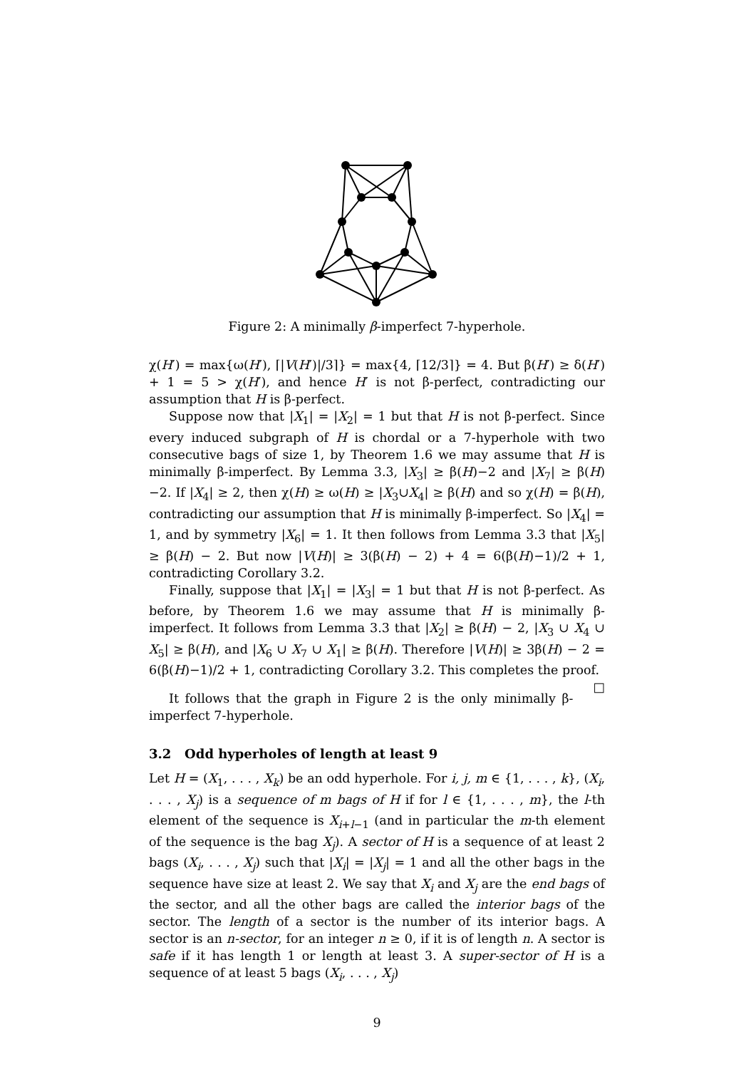Figure 2: A minimally β-imperfect 7-hyperhole.
χ(H′) = max{ω(H′), ⌈|V(H′)|/3⌉} = max{4, ⌈12/3⌉} = 4. But β(H′) ≥ δ(H′) + 1 = 5 > χ(H′), and hence H′ is not β-perfect, contradicting our assumption that H is β-perfect.
Suppose now that |X<sub>1</sub>| = |X<sub>2</sub>| = 1 but that H is not β-perfect. Since every induced subgraph of H is chordal or a 7-hyperhole with two consecutive bags of size 1, by Theorem 1.6 we may assume that H is minimally β-imperfect. By Lemma 3.3, |X<sub>3</sub>| ≥ β(H)−2 and |X<sub>7</sub>| ≥ β(H)−2. If |X<sub>4</sub>| ≥ 2, then χ(H) ≥ ω(H) ≥ |X<sub>3</sub>∪X<sub>4</sub>| ≥ β(H) and so χ(H) = β(H), contradicting our assumption that H is minimally β-imperfect. So |X<sub>4</sub>| = 1, and by symmetry |X<sub>6</sub>| = 1. It then follows from Lemma 3.3 that |X<sub>5</sub>| ≥ β(H) − 2. But now |V(H)| ≥ 3(β(H) − 2) + 4 = 6(β(H)−1)/2 + 1, contradicting Corollary 3.2.
Finally, suppose that |X<sub>1</sub>| = |X<sub>3</sub>| = 1 but that H is not β-perfect. As before, by Theorem 1.6 we may assume that H is minimally β-imperfect. It follows from Lemma 3.3 that |X<sub>2</sub>| ≥ β(H) − 2, |X<sub>3</sub> ∪ X<sub>4</sub> ∪ X<sub>5</sub>| ≥ β(H), and |X<sub>6</sub> ∪ X<sub>7</sub> ∪ X<sub>1</sub>| ≥ β(H). Therefore |V(H)| ≥ 3β(H) − 2 = 6(β(H)−1)/2 + 1, contradicting Corollary 3.2. This completes the proof. □
It follows that the graph in Figure 2 is the only minimally β-imperfect 7-hyperhole.
3.2 Odd hyperholes of length at least 9
Let H = (X<sub>1</sub>, . . . , X<sub>k</sub>) be an odd hyperhole. For i, j, m ∈ {1, . . . , k}, (X<sub>i</sub>, . . . , X<sub>j</sub>) is a sequence of m bags of H if for l ∈ {1, . . . , m}, the l-th element of the sequence is X<sub>i+l−1</sub> (and in particular the m-th element of the sequence is the bag X<sub>j</sub>). A sector of H is a sequence of at least 2 bags (X<sub>i</sub>, . . . , X<sub>j</sub>) such that |X<sub>i</sub>| = |X<sub>j</sub>| = 1 and all the other bags in the sequence have size at least 2. We say that X<sub>i</sub> and X<sub>j</sub> are the end bags of the sector, and all the other bags are called the interior bags of the sector. The length of a sector is the number of its interior bags. A sector is an n-sector, for an integer n ≥ 0, if it is of length n. A sector is safe if it has length 1 or length at least 3. A super-sector of H is a sequence of at least 5 bags (X<sub>i</sub>, . . . , X<sub>j</sub>)
9